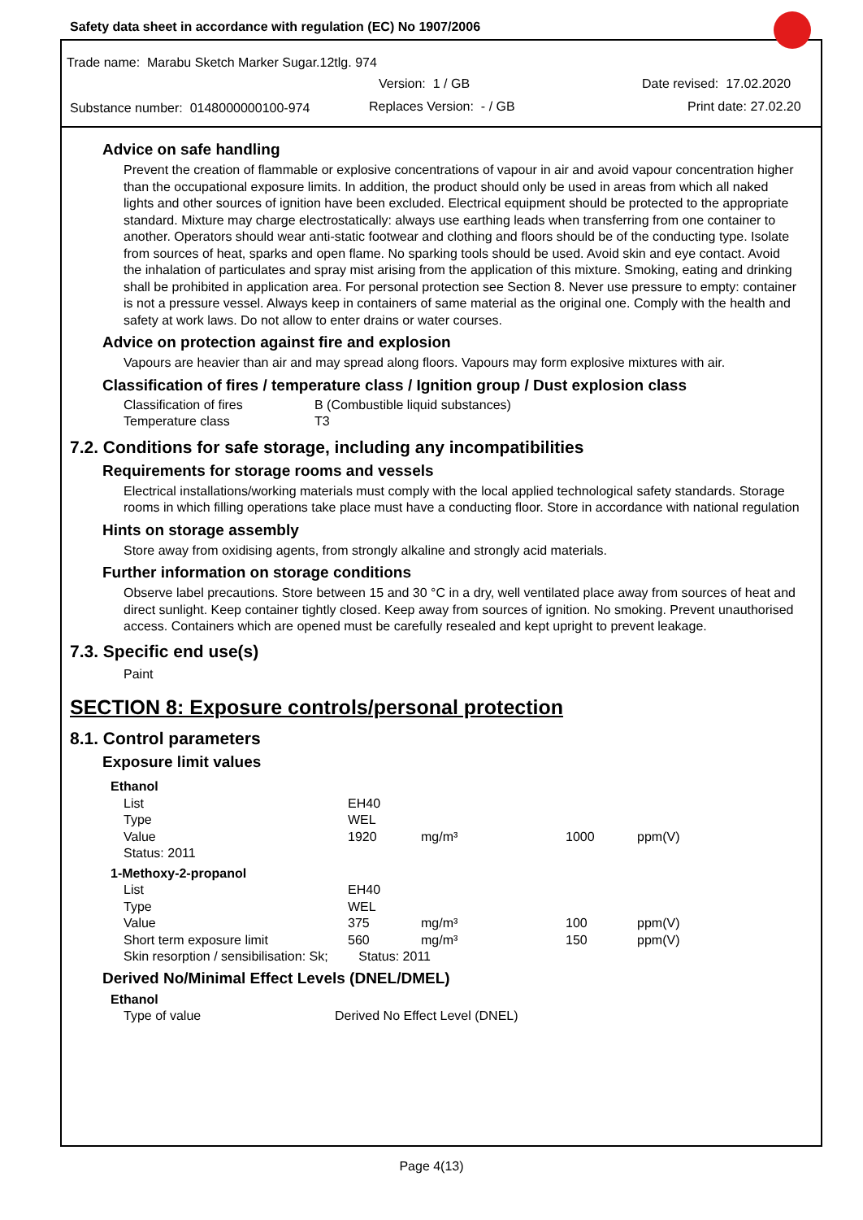Safety data sheet in accordance with regulation (EC) No 1907/2006
Trade name: Marabu Sketch Marker Sugar.12tlg. 974
Version: 1 / GB Date revised: 17.02.2020
Substance number: 0148000000100-974 Replaces Version: - / GB Print date: 27.02.20
Advice on safe handling
Prevent the creation of flammable or explosive concentrations of vapour in air and avoid vapour concentration higher than the occupational exposure limits. In addition, the product should only be used in areas from which all naked lights and other sources of ignition have been excluded. Electrical equipment should be protected to the appropriate standard. Mixture may charge electrostatically: always use earthing leads when transferring from one container to another. Operators should wear anti-static footwear and clothing and floors should be of the conducting type. Isolate from sources of heat, sparks and open flame. No sparking tools should be used. Avoid skin and eye contact. Avoid the inhalation of particulates and spray mist arising from the application of this mixture. Smoking, eating and drinking shall be prohibited in application area. For personal protection see Section 8. Never use pressure to empty: container is not a pressure vessel. Always keep in containers of same material as the original one. Comply with the health and safety at work laws. Do not allow to enter drains or water courses.
Advice on protection against fire and explosion
Vapours are heavier than air and may spread along floors. Vapours may form explosive mixtures with air.
Classification of fires / temperature class / Ignition group / Dust explosion class
| Classification of fires | B (Combustible liquid substances) |
| Temperature class | T3 |
7.2. Conditions for safe storage, including any incompatibilities
Requirements for storage rooms and vessels
Electrical installations/working materials must comply with the local applied technological safety standards. Storage rooms in which filling operations take place must have a conducting floor. Store in accordance with national regulation
Hints on storage assembly
Store away from oxidising agents, from strongly alkaline and strongly acid materials.
Further information on storage conditions
Observe label precautions. Store between 15 and 30 °C in a dry, well ventilated place away from sources of heat and direct sunlight. Keep container tightly closed. Keep away from sources of ignition. No smoking. Prevent unauthorised access. Containers which are opened must be carefully resealed and kept upright to prevent leakage.
7.3. Specific end use(s)
Paint
SECTION 8: Exposure controls/personal protection
8.1. Control parameters
Exposure limit values
| Ethanol | | | | |
| List | EH40 | | | |
| Type | WEL | | | |
| Value | 1920 | mg/m³ | 1000 | ppm(V) |
| Status: 2011 | | | | |
| 1-Methoxy-2-propanol | | | | |
| List | EH40 | | | |
| Type | WEL | | | |
| Value | 375 | mg/m³ | 100 | ppm(V) |
| Short term exposure limit | 560 | mg/m³ | 150 | ppm(V) |
| Skin resorption / sensibilisation: Sk; | Status: 2011 | | | |
Derived No/Minimal Effect Levels (DNEL/DMEL)
| Ethanol | |
| Type of value | Derived No Effect Level (DNEL) |
Page 4(13)